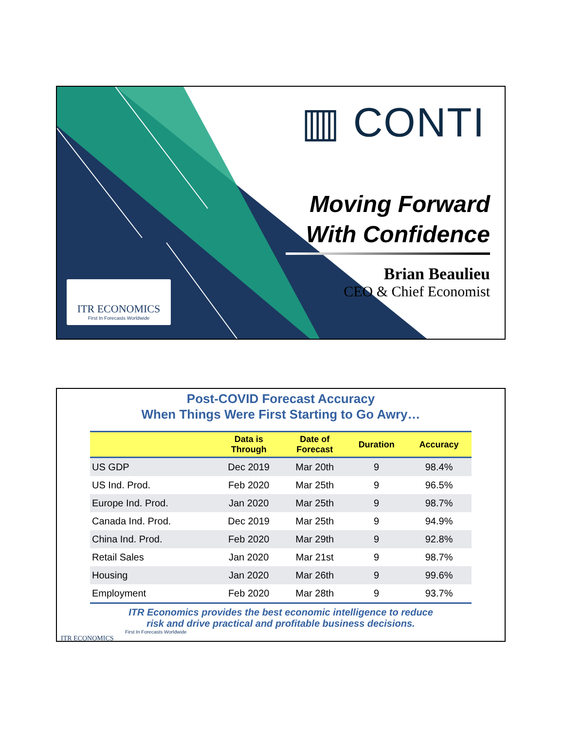ITR ECONOMICS
First In Forecasts Worldwide
▥ CONTI
Moving Forward
With Confidence
Brian Beaulieu
CEO & Chief Economist
Post-COVID Forecast Accuracy
When Things Were First Starting to Go Awry…
| | Data is Through | Date of Forecast | Duration | Accuracy |
| --- | --- | --- | --- | --- |
| US GDP | Dec 2019 | Mar 20th | 9 | 98.4% |
| US Ind. Prod. | Feb 2020 | Mar 25th | 9 | 96.5% |
| Europe Ind. Prod. | Jan 2020 | Mar 25th | 9 | 98.7% |
| Canada Ind. Prod. | Dec 2019 | Mar 25th | 9 | 94.9% |
| China Ind. Prod. | Feb 2020 | Mar 29th | 9 | 92.8% |
| Retail Sales | Jan 2020 | Mar 21st | 9 | 98.7% |
| Housing | Jan 2020 | Mar 26th | 9 | 99.6% |
| Employment | Feb 2020 | Mar 28th | 9 | 93.7% |
ITR Economics provides the best economic intelligence to reduce
risk and drive practical and profitable business decisions.
First In Forecasts Worldwide
ITR ECONOMICS